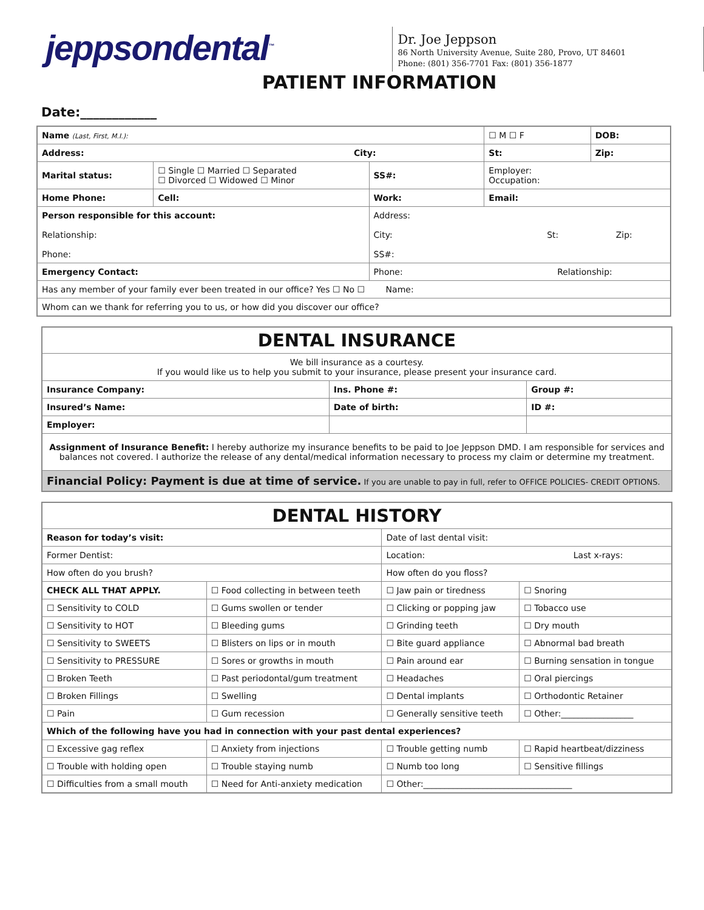jeppsondental<sup>™</sup>
Dr. Joe Jeppson
86 North University Avenue, Suite 280, Provo, UT 84601
Phone: (801) 356-7701 Fax: (801) 356-1877
PATIENT INFORMATION
Date:____________
| Name (Last, First, M.I.): | | | | | ☐ M ☐ F | DOB: |
| Address: City: | | | | St: | | Zip: |
| Marital status: | ☐ Single ☐ Married ☐ Separated ☐ Divorced ☐ Widowed ☐ Minor | | SS#: | Employer: Occupation: | | |
| Home Phone: | | Cell: | Work: | Email: | | |
| Person responsible for this account: Relationship: Phone: | | | Address: City: St: Zip: SS#: | | | |
| Emergency Contact: | | | Phone: Relationship: | | | |
| Has any member of your family ever been treated in our office? Yes ☐ No ☐ Name: | | | | | | |
| Whom can we thank for referring you to us, or how did you discover our office? | | | | | | |
| DENTAL INSURANCE | | |
| We bill insurance as a courtesy. If you would like us to help you submit to your insurance, please present your insurance card. | | |
| Insurance Company: | Ins. Phone #: | Group #: |
| Insured’s Name: | Date of birth: | ID #: |
| Employer: | | |
| Assignment of Insurance Benefit: I hereby authorize my insurance benefits to be paid to Joe Jeppson DMD. I am responsible for services and balances not covered. I authorize the release of any dental/medical information necessary to process my claim or determine my treatment. | | |
| Financial Policy: Payment is due at time of service. If you are unable to pay in full, refer to OFFICE POLICIES- CREDIT OPTIONS. | | |
| DENTAL HISTORY | | | |
| Reason for today’s visit: | | Date of last dental visit: | |
| Former Dentist: | | Location: Last x-rays: | |
| How often do you brush? | | How often do you floss? | |
| CHECK ALL THAT APPLY. | ☐ Food collecting in between teeth | ☐ Jaw pain or tiredness | ☐ Snoring |
| ☐ Sensitivity to COLD | ☐ Gums swollen or tender | ☐ Clicking or popping jaw | ☐ Tobacco use |
| ☐ Sensitivity to HOT | ☐ Bleeding gums | ☐ Grinding teeth | ☐ Dry mouth |
| ☐ Sensitivity to SWEETS | ☐ Blisters on lips or in mouth | ☐ Bite guard appliance | ☐ Abnormal bad breath |
| ☐ Sensitivity to PRESSURE | ☐ Sores or growths in mouth | ☐ Pain around ear | ☐ Burning sensation in tongue |
| ☐ Broken Teeth | ☐ Past periodontal/gum treatment | ☐ Headaches | ☐ Oral piercings |
| ☐ Broken Fillings | ☐ Swelling | ☐ Dental implants | ☐ Orthodontic Retainer |
| ☐ Pain | ☐ Gum recession | ☐ Generally sensitive teeth | ☐ Other:_________________ |
| Which of the following have you had in connection with your past dental experiences? | | | |
| ☐ Excessive gag reflex | ☐ Anxiety from injections | ☐ Trouble getting numb | ☐ Rapid heartbeat/dizziness |
| ☐ Trouble with holding open | ☐ Trouble staying numb | ☐ Numb too long | ☐ Sensitive fillings |
| ☐ Difficulties from a small mouth | ☐ Need for Anti-anxiety medication | ☐ Other:___________________________________ | |